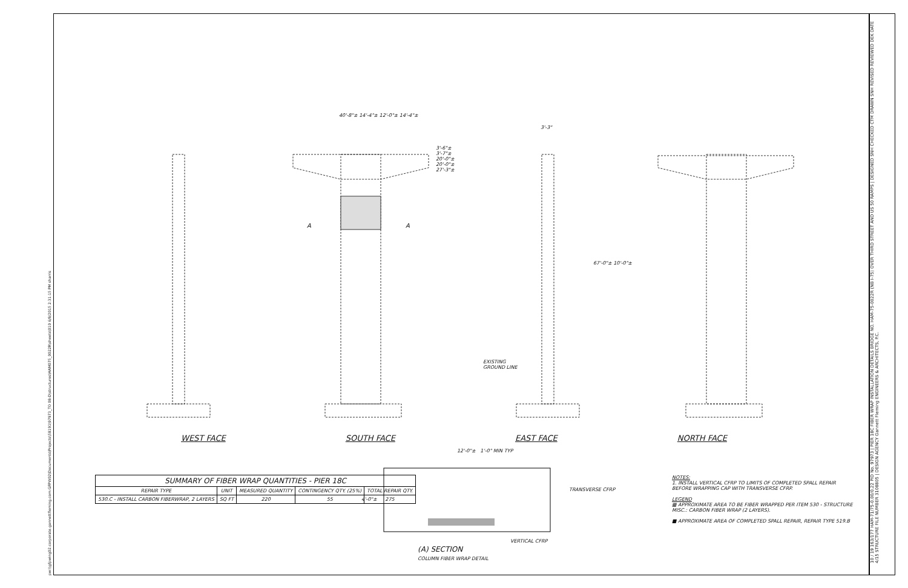pw:\\gfpwing02.corporate.gannettfleming.com:GFPW02\Documents\Projects\58191\97973_TO 08-D\structures\HAM075_0022R\sheets\010 6/8/2015 2:31:15 PM sharris
40'-8"± 14'-4"± 12'-0"± 14'-4"±
3'-3"
3'-6"± 3'-7"± 20'-0"± 20'-0"± 27'-3"±
67'-0"± 10'-0"±
EXISTING
GROUND LINE
A A
WEST FACE SOUTH FACE EAST FACE NORTH FACE
| SUMMARY OF FIBER WRAP QUANTITIES - PIER 18C | | | | |
| --- | --- | --- | --- | --- |
| REPAIR TYPE | UNIT | MEASURED QUANTITY | CONTINGENCY QTY. (25%) | TOTAL REPAIR QTY. |
| 530.C - INSTALL CARBON FIBERWRAP, 2 LAYERS | SQ FT | 220 | 55 | 275 |
12'-0"± 1'-0" MIN TYP
4'-0"±
TRANSVERSE CFRP
VERTICAL CFRP
(A) SECTION
COLUMN FIBER WRAP DETAIL
NOTES:
1. INSTALL VERTICAL CFRP TO LIMITS OF COMPLETED SPALL REPAIR BEFORE WRAPPING CAP WITH TRANSVERSE CFRP.
LEGEND
▦ APPROXIMATE AREA TO BE FIBER WRAPPED PER ITEM 530 - STRUCTURE MISC.: CARBON FIBER WRAP (2 LAYERS).
■ APPROXIMATE AREA OF COMPLETED SPALL REPAIR, REPAIR TYPE 519.B
10 / 19 163/177 HAM-71/75-0.00/0.22 PID No. 97973 | PIER 18C FIBER WRAP INSTALLATION DETAILS BRIDGE NO. HAM-75-0022R (NB I-75) OVER THIRD STREET AND US 50 RAMPS | DESIGNED SNH CHECKED CTM DRAWN SNH REVISED REVIEWED DEK DATE 4/15 STRUCTURE FILE NUMBER 3108805 | DESIGN AGENCY Gannett Fleming ENGINEERS & ARCHITECTS, P.C.